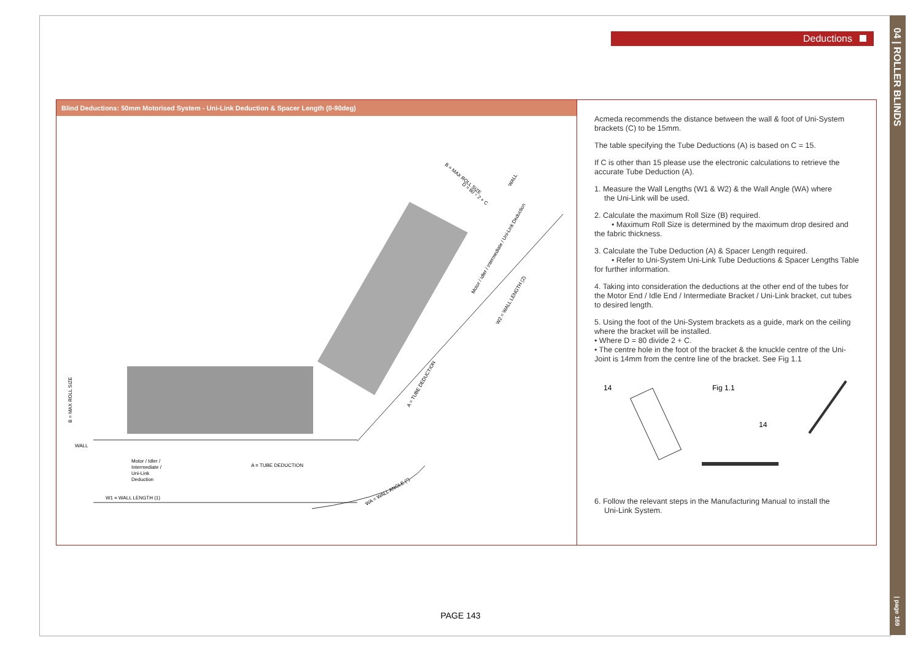04 | ROLLER BLINDS
| page 169
Deductions
Blind Deductions: 50mm Motorised System - Uni-Link Deduction & Spacer Length (0-90deg)
WALL
Motor / Idler /
Intermediate /
Uni-Link
Deduction
A = TUBE DEDUCTION
W1 = WALL LENGTH (1)
B = MAX ROLL SIZE
B = MAX ROLL SIZE
D = 80 ÷ 2 + C
WALL
Motor / Idler / Intermediate / Uni-Link Deduction
W2 = WALL LENGTH (2)
A = TUBE DEDUCTION
WA = WALL ANGLE (°)
Acmeda recommends the distance between the wall & foot of Uni-System brackets (C) to be 15mm.
The table specifying the Tube Deductions (A) is based on C = 15.
If C is other than 15 please use the electronic calculations to retrieve the accurate Tube Deduction (A).
1. Measure the Wall Lengths (W1 & W2) & the Wall Angle (WA) where
the Uni-Link will be used.
2. Calculate the maximum Roll Size (B) required.
• Maximum Roll Size is determined by the maximum drop desired and the fabric thickness.
3. Calculate the Tube Deduction (A) & Spacer Length required.
• Refer to Uni-System Uni-Link Tube Deductions & Spacer Lengths Table for further information.
4. Taking into consideration the deductions at the other end of the tubes for the Motor End / Idle End / Intermediate Bracket / Uni-Link bracket, cut tubes to desired length.
5. Using the foot of the Uni-System brackets as a guide, mark on the ceiling where the bracket will be installed.
• Where D = 80 divide 2 + C.
• The centre hole in the foot of the bracket & the knuckle centre of the Uni-Joint is 14mm from the centre line of the bracket. See Fig 1.1
14
Fig 1.1
14
6. Follow the relevant steps in the Manufacturing Manual to install the
Uni-Link System.
PAGE 143